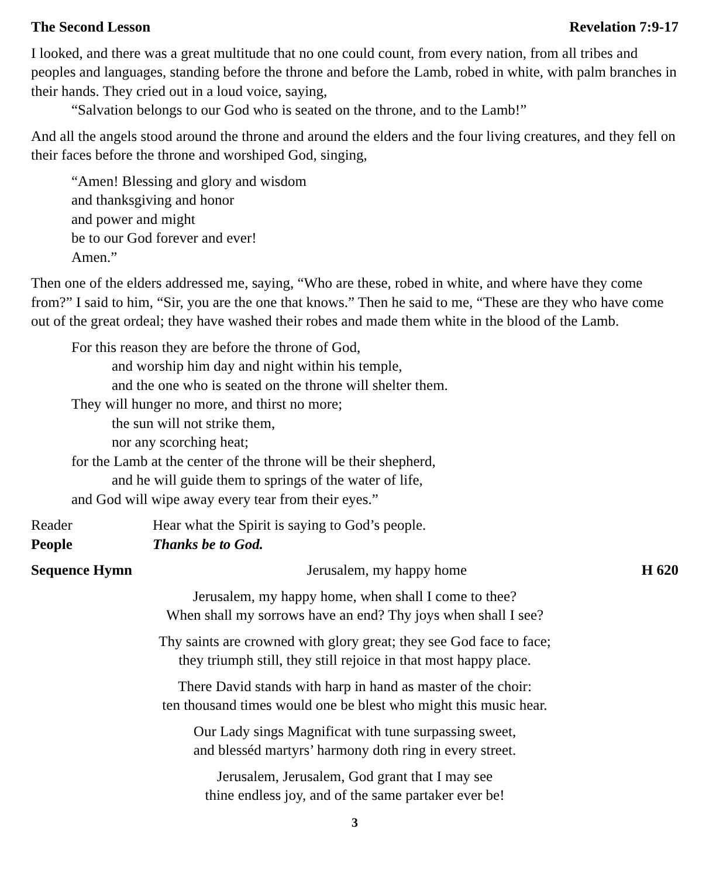The Second Lesson Revelation 7:9-17
I looked, and there was a great multitude that no one could count, from every nation, from all tribes and peoples and languages, standing before the throne and before the Lamb, robed in white, with palm branches in their hands. They cried out in a loud voice, saying,
“Salvation belongs to our God who is seated on the throne, and to the Lamb!”
And all the angels stood around the throne and around the elders and the four living creatures, and they fell on their faces before the throne and worshiped God, singing,
“Amen! Blessing and glory and wisdom
and thanksgiving and honor
and power and might
be to our God forever and ever!
Amen.”
Then one of the elders addressed me, saying, “Who are these, robed in white, and where have they come from?” I said to him, “Sir, you are the one that knows.” Then he said to me, “These are they who have come out of the great ordeal; they have washed their robes and made them white in the blood of the Lamb.
For this reason they are before the throne of God,
and worship him day and night within his temple,
and the one who is seated on the throne will shelter them.
They will hunger no more, and thirst no more;
the sun will not strike them,
nor any scorching heat;
for the Lamb at the center of the throne will be their shepherd,
and he will guide them to springs of the water of life,
and God will wipe away every tear from their eyes.”
Reader Hear what the Spirit is saying to God’s people.
People Thanks be to God.
Sequence Hymn Jerusalem, my happy home H 620
Jerusalem, my happy home, when shall I come to thee?
When shall my sorrows have an end? Thy joys when shall I see?
Thy saints are crowned with glory great; they see God face to face;
they triumph still, they still rejoice in that most happy place.
There David stands with harp in hand as master of the choir:
ten thousand times would one be blest who might this music hear.
Our Lady sings Magnificat with tune surpassing sweet,
and blesséd martyrs’ harmony doth ring in every street.
Jerusalem, Jerusalem, God grant that I may see
thine endless joy, and of the same partaker ever be!
3